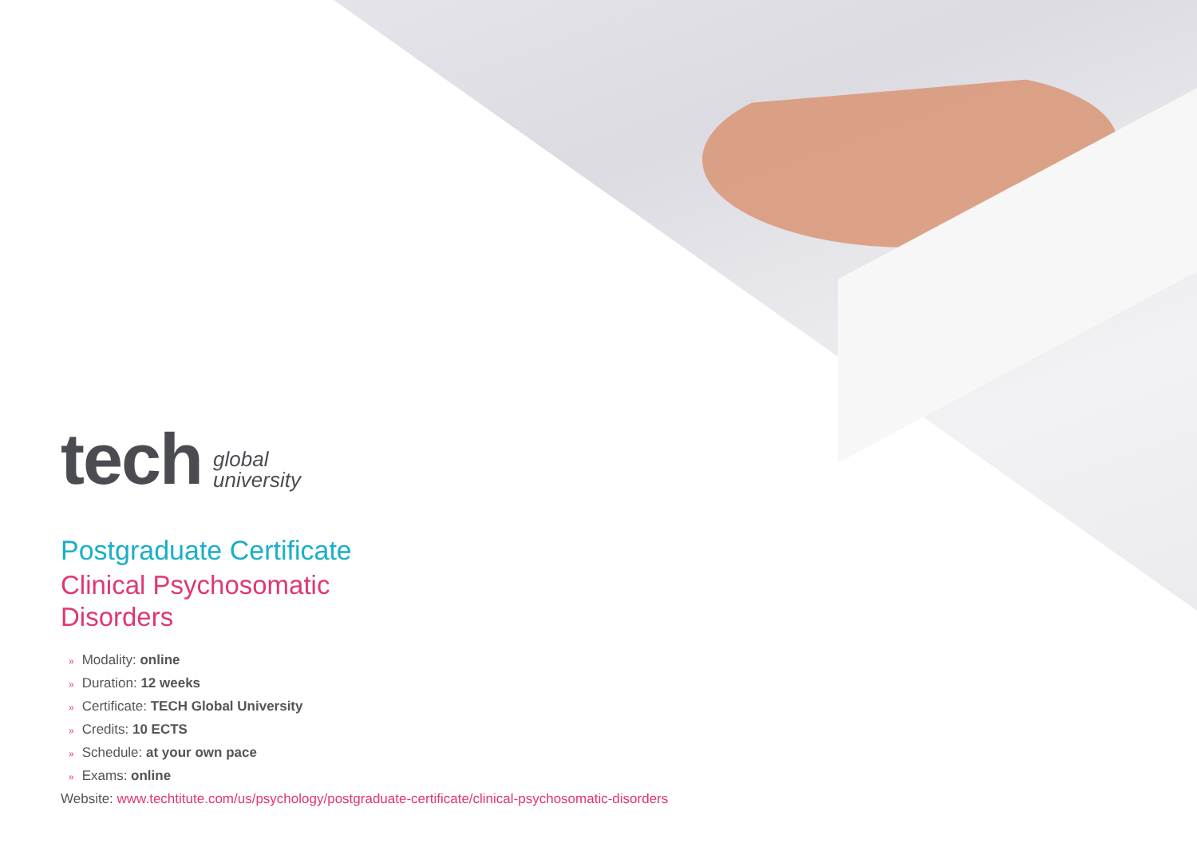tech
global
university
Postgraduate Certificate
Clinical Psychosomatic
Disorders
» Modality: online
» Duration: 12 weeks
» Certificate: TECH Global University
» Credits: 10 ECTS
» Schedule: at your own pace
» Exams: online
Website: www.techtitute.com/us/psychology/postgraduate-certificate/clinical-psychosomatic-disorders